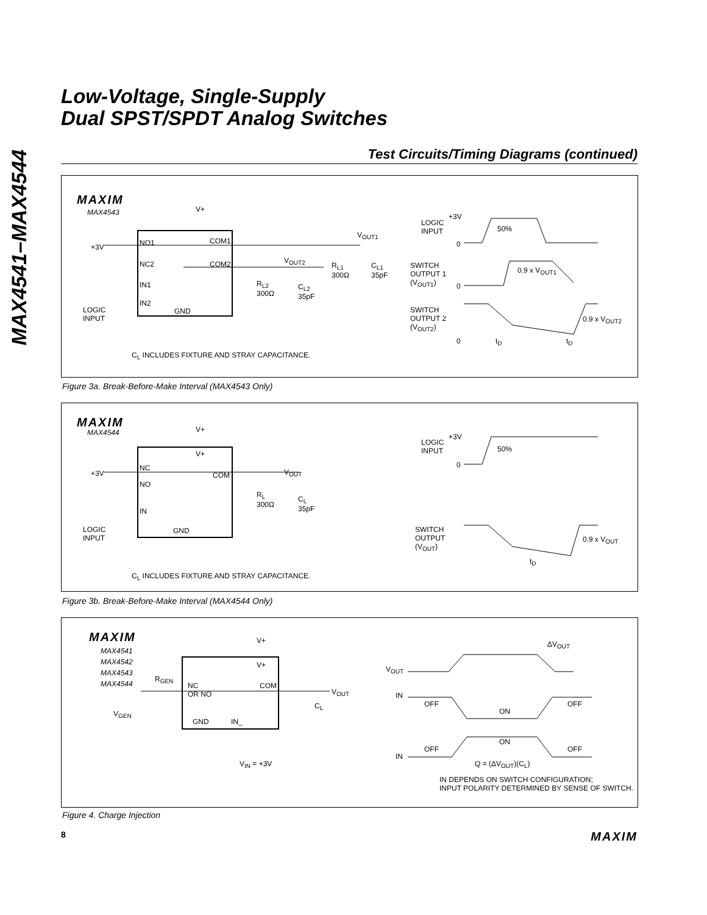MAX4541–MAX4544
Low-Voltage, Single-Supply
Dual SPST/SPDT Analog Switches
Test Circuits/Timing Diagrams (continued)
MAXIM
MAX4543
+3V NO1 COM1
NC2 COM2
IN1
IN2
GND
V+
LOGIC
INPUT
V<sub>OUT1</sub>
V<sub>OUT2</sub>
R<sub>L1</sub>
300Ω
C<sub>L1</sub>
35pF
R<sub>L2</sub>
300Ω
C<sub>L2</sub>
35pF
C<sub>L</sub> INCLUDES FIXTURE AND STRAY CAPACITANCE.
LOGIC
INPUT
+3V
50%
0
SWITCH
OUTPUT 1
(V<sub>OUT1</sub>)
0.9 x V<sub>OUT1</sub>
0
SWITCH
OUTPUT 2
(V<sub>OUT2</sub>)
0.9 x V<sub>OUT2</sub>
0 t<sub>D</sub> t<sub>D</sub>
Figure 3a. Break-Before-Make Interval (MAX4543 Only)
MAXIM
MAX4544 V+
V+
+3V
NC
COM
NO
IN
GND
LOGIC
INPUT
V<sub>OUT</sub>
R<sub>L</sub>
300Ω
C<sub>L</sub>
35pF
C<sub>L</sub> INCLUDES FIXTURE AND STRAY CAPACITANCE.
LOGIC
INPUT
+3V
50%
0
SWITCH
OUTPUT
(V<sub>OUT</sub>)
0.9 x V<sub>OUT</sub>
t<sub>D</sub>
Figure 3b. Break-Before-Make Interval (MAX4544 Only)
MAXIM
MAX4541
MAX4542
MAX4543
MAX4544
V+
V+
R<sub>GEN</sub>
NC
OR NO
COM
V<sub>GEN</sub>
GND IN_
V<sub>IN</sub> = +3V
V<sub>OUT</sub>
C<sub>L</sub>
ΔV<sub>OUT</sub>
V<sub>OUT</sub>
IN
OFF
ON
OFF
ON
OFF OFF
IN
Q = (ΔV<sub>OUT</sub>)(C<sub>L</sub>)
IN DEPENDS ON SWITCH CONFIGURATION;
INPUT POLARITY DETERMINED BY SENSE OF SWITCH.
Figure 4. Charge Injection
8 MAXIM